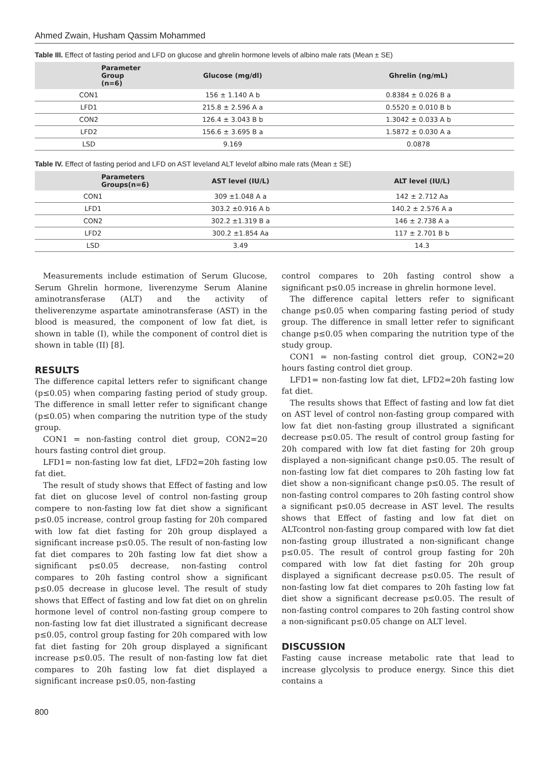Ahmed Zwain, Husham Qassim Mohammed
Table III. Effect of fasting period and LFD on glucose and ghrelin hormone levels of albino male rats (Mean ± SE)
| Parameter Group (n=6) | Glucose (mg/dl) | Ghrelin (ng/mL) |
| --- | --- | --- |
| CON1 | 156 ± 1.140 A b | 0.8384 ± 0.026 B a |
| LFD1 | 215.8 ± 2.596 A a | 0.5520 ± 0.010 B b |
| CON2 | 126.4 ± 3.043 B b | 1.3042 ± 0.033 A b |
| LFD2 | 156.6 ± 3.695 B a | 1.5872 ± 0.030 A a |
| LSD | 9.169 | 0.0878 |
Table IV. Effect of fasting period and LFD on AST leveland ALT levelof albino male rats (Mean ± SE)
| Parameters Groups(n=6) | AST level (IU/L) | ALT level (IU/L) |
| --- | --- | --- |
| CON1 | 309 ±1.048 A a | 142 ± 2.712 Aa |
| LFD1 | 303.2 ±0.916 A b | 140.2 ± 2.576 A a |
| CON2 | 302.2 ±1.319 B a | 146 ± 2.738 A a |
| LFD2 | 300.2 ±1.854 Aa | 117 ± 2.701 B b |
| LSD | 3.49 | 14.3 |
Measurements include estimation of Serum Glucose, Serum Ghrelin hormone, liverenzyme Serum Alanine aminotransferase (ALT) and the activity of theliverenzyme aspartate aminotransferase (AST) in the blood is measured, the component of low fat diet, is shown in table (I), while the component of control diet is shown in table (II) [8].
RESULTS
The difference capital letters refer to significant change (p≤0.05) when comparing fasting period of study group. The difference in small letter refer to significant change (p≤0.05) when comparing the nutrition type of the study group.
CON1 = non-fasting control diet group, CON2=20 hours fasting control diet group.
LFD1= non-fasting low fat diet, LFD2=20h fasting low fat diet.
The result of study shows that Effect of fasting and low fat diet on glucose level of control non-fasting group compere to non-fasting low fat diet show a significant p≤0.05 increase, control group fasting for 20h compared with low fat diet fasting for 20h group displayed a significant increase p≤0.05. The result of non-fasting low fat diet compares to 20h fasting low fat diet show a significant p≤0.05 decrease, non-fasting control compares to 20h fasting control show a significant p≤0.05 decrease in glucose level. The result of study shows that Effect of fasting and low fat diet on on ghrelin hormone level of control non-fasting group compere to non-fasting low fat diet illustrated a significant decrease p≤0.05, control group fasting for 20h compared with low fat diet fasting for 20h group displayed a significant increase p≤0.05. The result of non-fasting low fat diet compares to 20h fasting low fat diet displayed a significant increase p≤0.05, non-fasting
control compares to 20h fasting control show a significant p≤0.05 increase in ghrelin hormone level.
The difference capital letters refer to significant change p≤0.05 when comparing fasting period of study group. The difference in small letter refer to significant change p≤0.05 when comparing the nutrition type of the study group.
CON1 = non-fasting control diet group, CON2=20 hours fasting control diet group.
LFD1= non-fasting low fat diet, LFD2=20h fasting low fat diet.
The results shows that Effect of fasting and low fat diet on AST level of control non-fasting group compared with low fat diet non-fasting group illustrated a significant decrease p≤0.05. The result of control group fasting for 20h compared with low fat diet fasting for 20h group displayed a non-significant change p≤0.05. The result of non-fasting low fat diet compares to 20h fasting low fat diet show a non-significant change p≤0.05. The result of non-fasting control compares to 20h fasting control show a significant p≤0.05 decrease in AST level. The results shows that Effect of fasting and low fat diet on ALTcontrol non-fasting group compared with low fat diet non-fasting group illustrated a non-significant change p≤0.05. The result of control group fasting for 20h compared with low fat diet fasting for 20h group displayed a significant decrease p≤0.05. The result of non-fasting low fat diet compares to 20h fasting low fat diet show a significant decrease p≤0.05. The result of non-fasting control compares to 20h fasting control show a non-significant p≤0.05 change on ALT level.
DISCUSSION
Fasting cause increase metabolic rate that lead to increase glycolysis to produce energy. Since this diet contains a
800